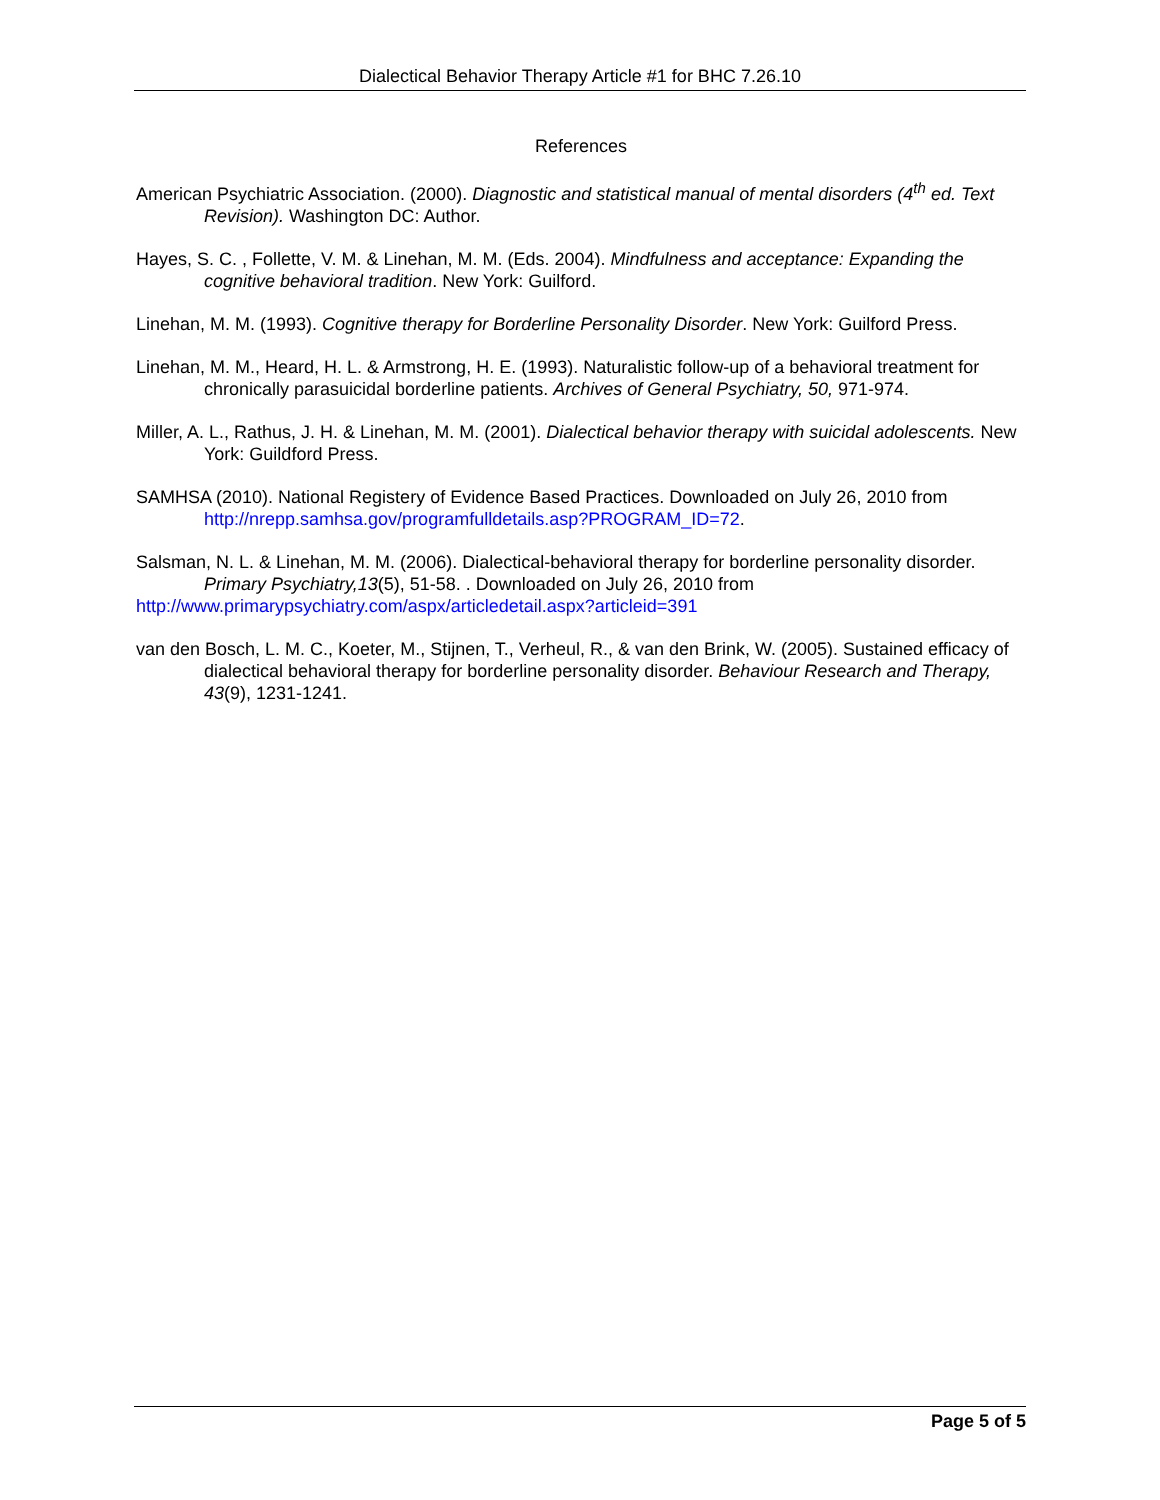Dialectical Behavior Therapy Article #1 for BHC 7.26.10
References
American Psychiatric Association. (2000). Diagnostic and statistical manual of mental disorders (4<sup>th</sup> ed. Text Revision). Washington DC: Author.
Hayes, S. C. , Follette, V. M. & Linehan, M. M. (Eds. 2004). Mindfulness and acceptance: Expanding the cognitive behavioral tradition. New York: Guilford.
Linehan, M. M. (1993). Cognitive therapy for Borderline Personality Disorder. New York: Guilford Press.
Linehan, M. M., Heard, H. L. & Armstrong, H. E. (1993). Naturalistic follow-up of a behavioral treatment for chronically parasuicidal borderline patients. Archives of General Psychiatry, 50, 971-974.
Miller, A. L., Rathus, J. H. & Linehan, M. M. (2001). Dialectical behavior therapy with suicidal adolescents. New York: Guildford Press.
SAMHSA (2010). National Registery of Evidence Based Practices. Downloaded on July 26, 2010 from http://nrepp.samhsa.gov/programfulldetails.asp?PROGRAM_ID=72.
Salsman, N. L. & Linehan, M. M. (2006). Dialectical-behavioral therapy for borderline personality disorder. Primary Psychiatry,13(5), 51-58. . Downloaded on July 26, 2010 from
http://www.primarypsychiatry.com/aspx/articledetail.aspx?articleid=391
van den Bosch, L. M. C., Koeter, M., Stijnen, T., Verheul, R., & van den Brink, W. (2005). Sustained efficacy of dialectical behavioral therapy for borderline personality disorder. Behaviour Research and Therapy, 43(9), 1231-1241.
Page 5 of 5